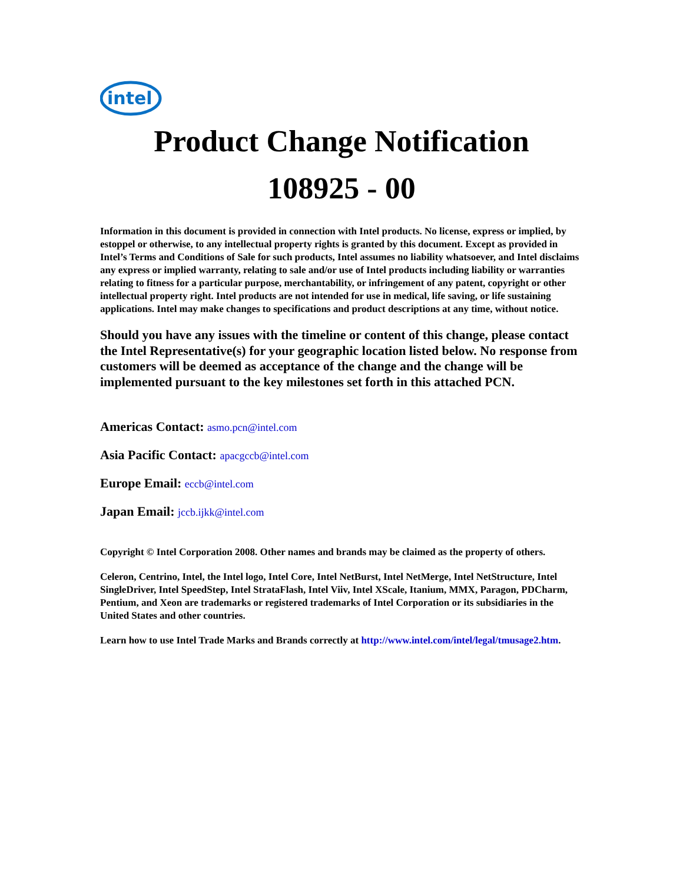intel
Product Change Notification
108925 - 00
Information in this document is provided in connection with Intel products. No license, express or implied, by estoppel or otherwise, to any intellectual property rights is granted by this document. Except as provided in Intel’s Terms and Conditions of Sale for such products, Intel assumes no liability whatsoever, and Intel disclaims any express or implied warranty, relating to sale and/or use of Intel products including liability or warranties relating to fitness for a particular purpose, merchantability, or infringement of any patent, copyright or other intellectual property right. Intel products are not intended for use in medical, life saving, or life sustaining applications. Intel may make changes to specifications and product descriptions at any time, without notice.
Should you have any issues with the timeline or content of this change, please contact the Intel Representative(s) for your geographic location listed below. No response from customers will be deemed as acceptance of the change and the change will be implemented pursuant to the key milestones set forth in this attached PCN.
Americas Contact: asmo.pcn@intel.com
Asia Pacific Contact: apacgccb@intel.com
Europe Email: eccb@intel.com
Japan Email: jccb.ijkk@intel.com
Copyright © Intel Corporation 2008. Other names and brands may be claimed as the property of others.
Celeron, Centrino, Intel, the Intel logo, Intel Core, Intel NetBurst, Intel NetMerge, Intel NetStructure, Intel SingleDriver, Intel SpeedStep, Intel StrataFlash, Intel Viiv, Intel XScale, Itanium, MMX, Paragon, PDCharm, Pentium, and Xeon are trademarks or registered trademarks of Intel Corporation or its subsidiaries in the United States and other countries.
Learn how to use Intel Trade Marks and Brands correctly at http://www.intel.com/intel/legal/tmusage2.htm.